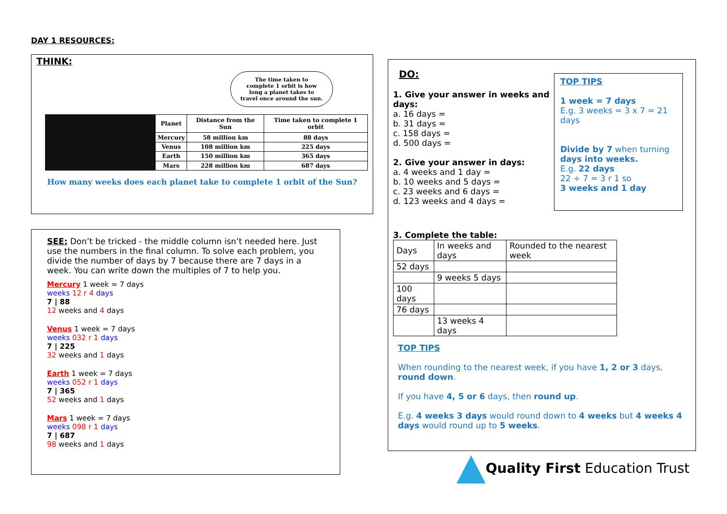DAY 1 RESOURCES:
THINK:
The time taken to complete 1 orbit is how long a planet takes to travel once around the sun.
| Planet | Distance from the Sun | Time taken to complete 1 orbit |
| --- | --- | --- |
| Mercury | 58 million km | 88 days |
| Venus | 108 million km | 225 days |
| Earth | 150 million km | 365 days |
| Mars | 228 million km | 687 days |
How many weeks does each planet take to complete 1 orbit of the Sun?
SEE: Don’t be tricked - the middle column isn’t needed here. Just use the numbers in the final column. To solve each problem, you divide the number of days by 7 because there are 7 days in a week. You can write down the multiples of 7 to help you.
Mercury 1 week = 7 days
weeks 12 r 4 days
7 | 88
12 weeks and 4 days
Venus 1 week = 7 days
weeks 032 r 1 days
7 | 225
32 weeks and 1 days
Earth 1 week = 7 days
weeks 052 r 1 days
7 | 365
52 weeks and 1 days
Mars 1 week = 7 days
weeks 098 r 1 days
7 | 687
98 weeks and 1 days
DO:
1. Give your answer in weeks and days:
a. 16 days =
b. 31 days =
c. 158 days =
d. 500 days =
2. Give your answer in days:
a. 4 weeks and 1 day =
b. 10 weeks and 5 days =
c. 23 weeks and 6 days =
d. 123 weeks and 4 days =
TOP TIPS
1 week = 7 days
E.g. 3 weeks = 3 x 7 = 21 days
Divide by 7 when turning days into weeks.
E.g. 22 days
22 ÷ 7 = 3 r 1 so
3 weeks and 1 day
3. Complete the table:
| Days | In weeks and days | Rounded to the nearest week |
| 52 days | | |
| | 9 weeks 5 days | |
| 100 days | | |
| 76 days | | |
| | 13 weeks 4 days | |
TOP TIPS
When rounding to the nearest week, if you have 1, 2 or 3 days, round down.
If you have 4, 5 or 6 days, then round up.
E.g. 4 weeks 3 days would round down to 4 weeks but 4 weeks 4 days would round up to 5 weeks.
Quality First Education Trust